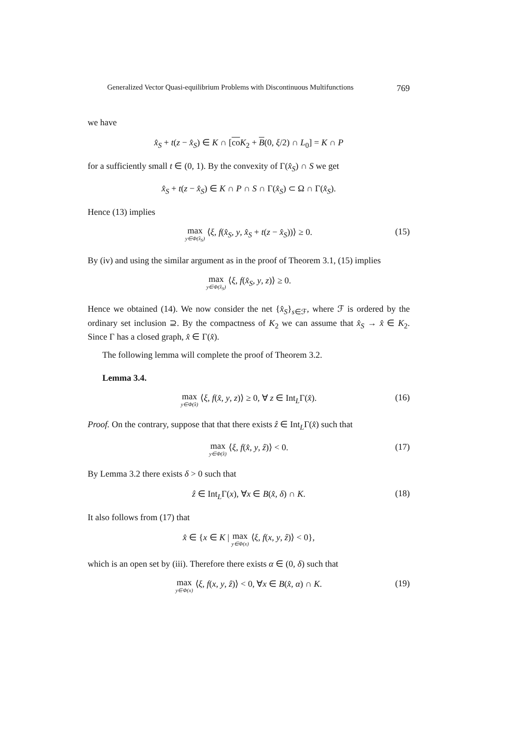Generalized Vector Quasi-equilibrium Problems with Discontinuous Multifunctions 769
we have
x̂<sub>S</sub> + t(z − x̂<sub>S</sub>) ∈ K ∩ [co K<sub>2</sub> + B(0, ξ/2) ∩ L<sub>0</sub>] = K ∩ P
for a sufficiently small t ∈ (0, 1). By the convexity of Γ(x̂<sub>S</sub>) ∩ S we get
x̂<sub>S</sub> + t(z − x̂<sub>S</sub>) ∈ K ∩ P ∩ S ∩ Γ(x̂<sub>S</sub>) ⊂ Ω ∩ Γ(x̂<sub>S</sub>).
Hence (13) implies
max y∈Φ(x̂<sub>S</sub>) ⟨ξ, f(x̂<sub>S</sub>, y, x̂<sub>S</sub> + t(z − x̂<sub>S</sub>))⟩ ≥ 0. (15)
By (iv) and using the similar argument as in the proof of Theorem 3.1, (15) implies
max y∈Φ(x̂<sub>S</sub>) ⟨ξ, f(x̂<sub>S</sub>, y, z)⟩ ≥ 0.
Hence we obtained (14). We now consider the net {x̂<sub>S</sub>}<sub>s∈ℱ</sub>, where ℱ is ordered by the ordinary set inclusion ⊇. By the compactness of K<sub>2</sub> we can assume that x̂<sub>S</sub> → x̂ ∈ K<sub>2</sub>. Since Γ has a closed graph, x̂ ∈ Γ(x̂).
The following lemma will complete the proof of Theorem 3.2.
Lemma 3.4.
max y∈Φ(x̂) ⟨ξ, f(x̂, y, z)⟩ ≥ 0, ∀ z ∈ Int<sub>L</sub>Γ(x̂). (16)
Proof. On the contrary, suppose that that there exists ẑ ∈ Int<sub>L</sub>Γ(x̂) such that
max y∈Φ(x̂) ⟨ξ, f(x̂, y, ẑ)⟩ < 0. (17)
By Lemma 3.2 there exists δ > 0 such that
ẑ ∈ Int<sub>L</sub>Γ(x), ∀x ∈ B(x̂, δ) ∩ K. (18)
It also follows from (17) that
x̂ ∈ {x ∈ K | max y∈Φ(x) ⟨ξ, f(x, y, ẑ)⟩ < 0},
which is an open set by (iii). Therefore there exists α ∈ (0, δ) such that
max y∈Φ(x) ⟨ξ, f(x, y, ẑ)⟩ < 0, ∀x ∈ B(x̂, α) ∩ K. (19)